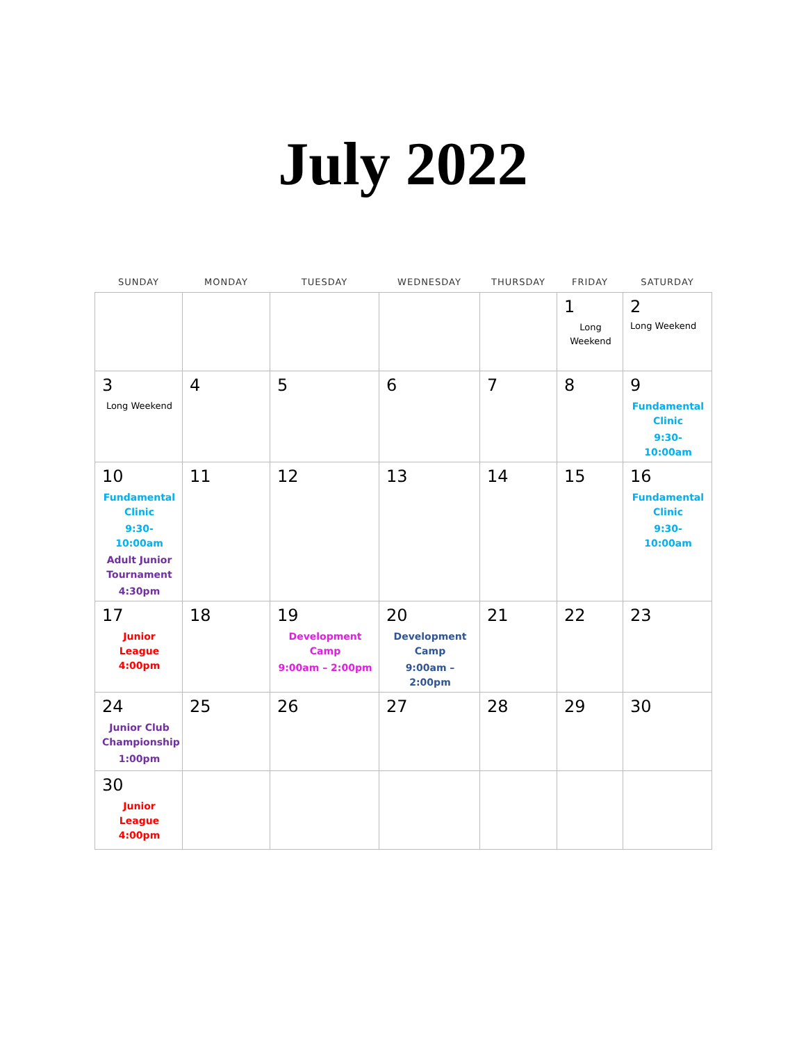July 2022
| SUNDAY | MONDAY | TUESDAY | WEDNESDAY | THURSDAY | FRIDAY | SATURDAY |
| --- | --- | --- | --- | --- | --- | --- |
| | | | | | 1 Long Weekend | 2 Long Weekend |
| 3 Long Weekend | 4 | 5 | 6 | 7 | 8 | 9 Fundamental Clinic 9:30-10:00am |
| 10 Fundamental Clinic 9:30-10:00am Adult Junior Tournament 4:30pm | 11 | 12 | 13 | 14 | 15 | 16 Fundamental Clinic 9:30-10:00am |
| 17 Junior League 4:00pm | 18 | 19 Development Camp 9:00am – 2:00pm | 20 Development Camp 9:00am – 2:00pm | 21 | 22 | 23 |
| 24 Junior Club Championship 1:00pm | 25 | 26 | 27 | 28 | 29 | 30 |
| 30 Junior League 4:00pm | | | | | | |